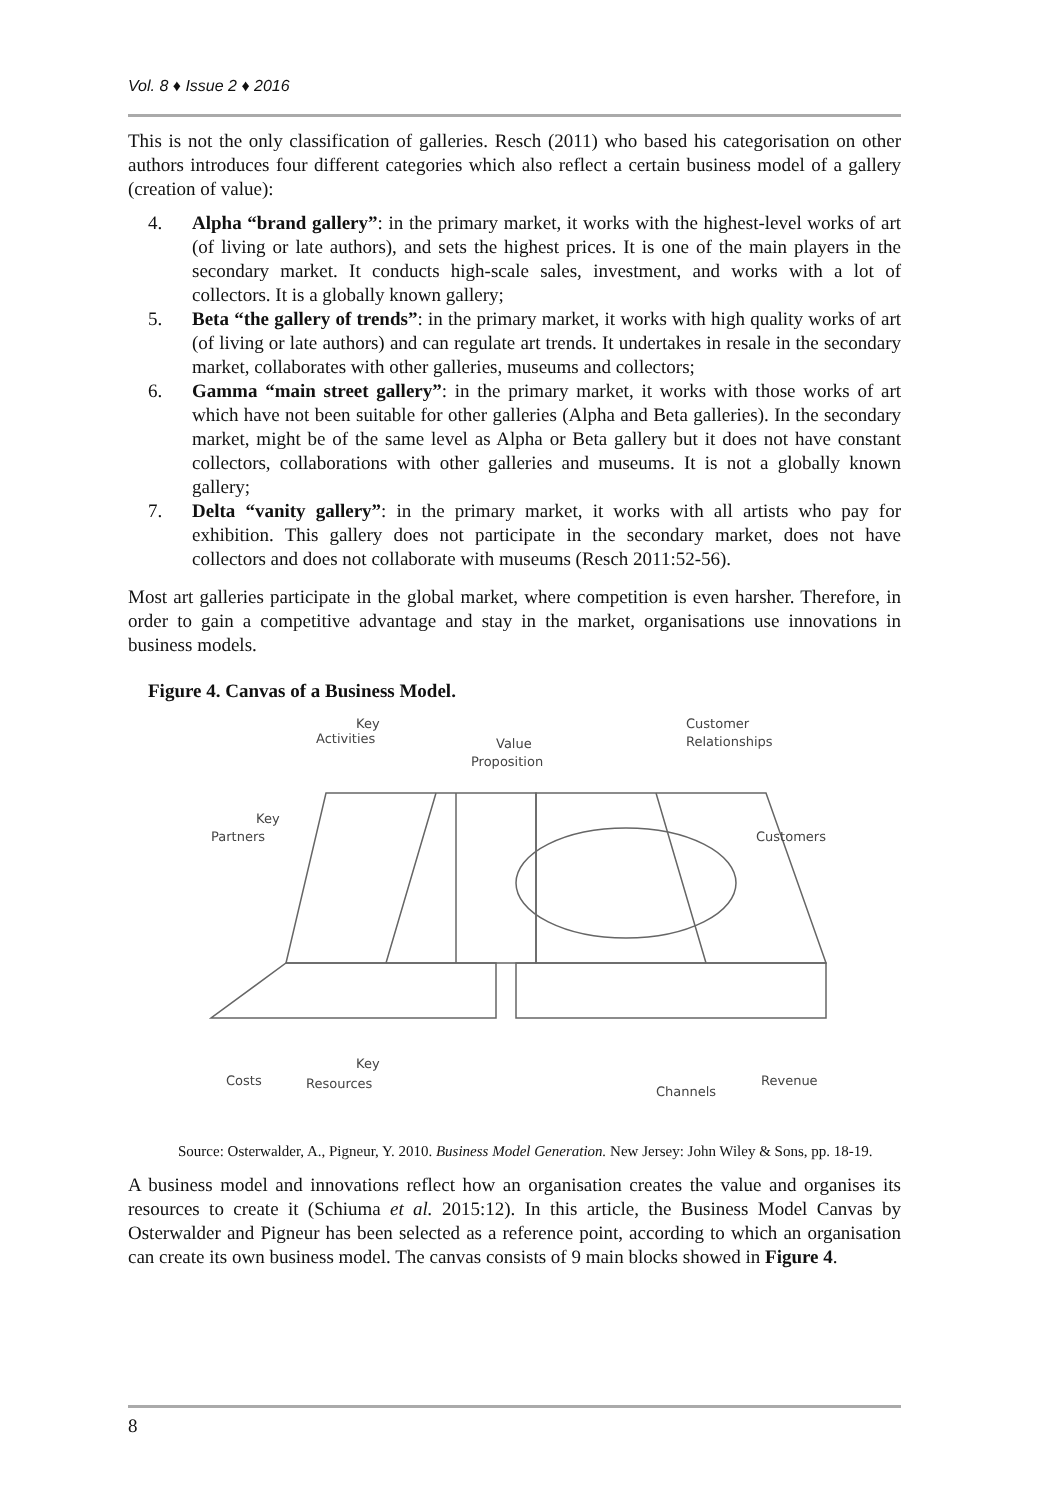Vol. 8 ♦ Issue 2 ♦ 2016
This is not the only classification of galleries. Resch (2011) who based his categorisation on other authors introduces four different categories which also reflect a certain business model of a gallery (creation of value):
4. Alpha “brand gallery”: in the primary market, it works with the highest-level works of art (of living or late authors), and sets the highest prices. It is one of the main players in the secondary market. It conducts high-scale sales, investment, and works with a lot of collectors. It is a globally known gallery;
5. Beta “the gallery of trends”: in the primary market, it works with high quality works of art (of living or late authors) and can regulate art trends. It undertakes in resale in the secondary market, collaborates with other galleries, museums and collectors;
6. Gamma “main street gallery”: in the primary market, it works with those works of art which have not been suitable for other galleries (Alpha and Beta galleries). In the secondary market, might be of the same level as Alpha or Beta gallery but it does not have constant collectors, collaborations with other galleries and museums. It is not a globally known gallery;
7. Delta “vanity gallery”: in the primary market, it works with all artists who pay for exhibition. This gallery does not participate in the secondary market, does not have collectors and does not collaborate with museums (Resch 2011:52-56).
Most art galleries participate in the global market, where competition is even harsher. Therefore, in order to gain a competitive advantage and stay in the market, organisations use innovations in business models.
Figure 4. Canvas of a Business Model.
Key
Activities
Value
Proposition
Customer
Relationships
Key
Partners
Customers
Costs
Key
Resources
Channels
Revenue
Source: Osterwalder, A., Pigneur, Y. 2010. Business Model Generation. New Jersey: John Wiley & Sons, pp. 18-19.
A business model and innovations reflect how an organisation creates the value and organises its resources to create it (Schiuma et al. 2015:12). In this article, the Business Model Canvas by Osterwalder and Pigneur has been selected as a reference point, according to which an organisation can create its own business model. The canvas consists of 9 main blocks showed in Figure 4.
8